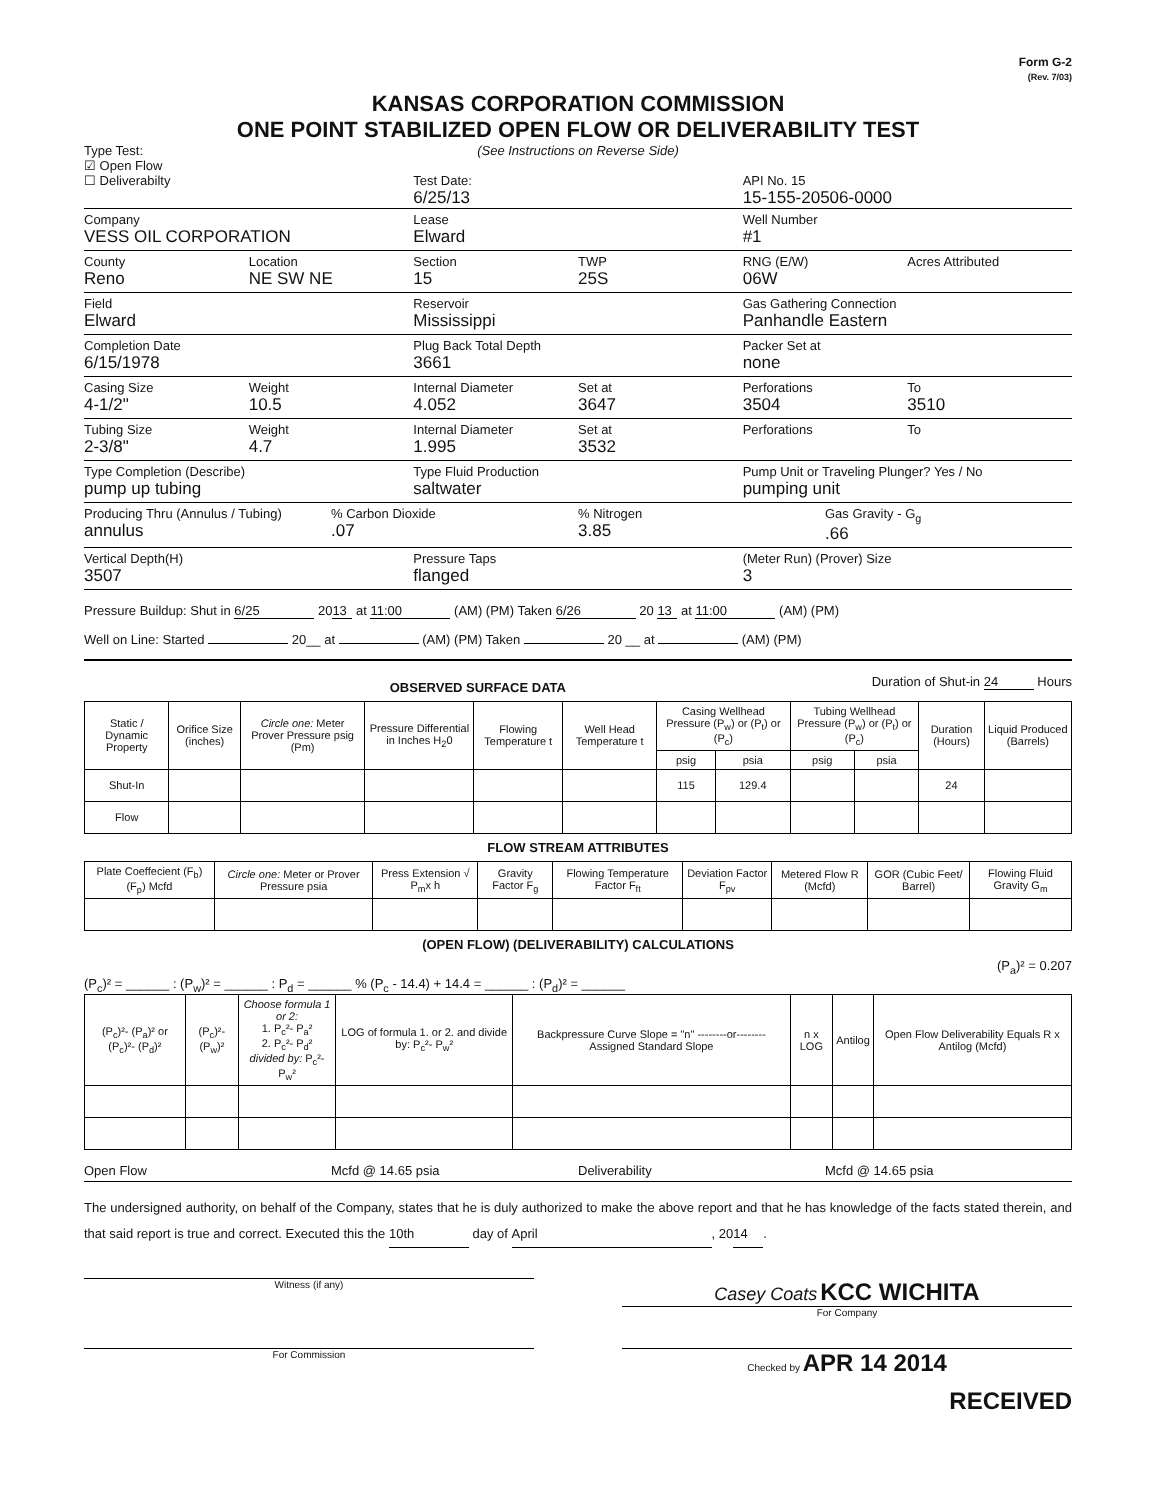Form G-2
(Rev. 7/03)
KANSAS CORPORATION COMMISSION
ONE POINT STABILIZED OPEN FLOW OR DELIVERABILITY TEST
Type Test:
☑ Open Flow
☐ Deliverabilty
(See Instructions on Reverse Side)
Test Date:
6/25/13
API No. 15
15-155-20506-0000
Company
VESS OIL CORPORATION
Lease
Elward
Well Number
#1
County
Reno
Location
NE SW NE
Section
15
TWP
25S
RNG (E/W)
06W
Acres Attributed
Field
Elward
Reservoir
Mississippi
Gas Gathering Connection
Panhandle Eastern
Completion Date
6/15/1978
Plug Back Total Depth
3661
Packer Set at
none
Casing Size
4-1/2"
Weight
10.5
Internal Diameter
4.052
Set at
3647
Perforations
3504
To
3510
Tubing Size
2-3/8"
Weight
4.7
Internal Diameter
1.995
Set at
3532
Perforations To
Type Completion (Describe)
pump up tubing
Type Fluid Production
saltwater
Pump Unit or Traveling Plunger? Yes / No
pumping unit
Producing Thru (Annulus / Tubing)
annulus
% Carbon Dioxide
.07
% Nitrogen
3.85
Gas Gravity - G<sub>g</sub>
.66
Vertical Depth(H)
3507
Pressure Taps
flanged
(Meter Run) (Prover) Size
3
Pressure Buildup: Shut in 6/25 20 13 at 11:00 (AM) (PM) Taken 6/26 20 13 at 11:00 (AM) (PM)
Well on Line: Started 20__ at (AM) (PM) Taken 20 __ at (AM) (PM)
OBSERVED SURFACE DATA
Duration of Shut-in 24 Hours
| Static / Dynamic Property | Orifice Size (inches) | Circle one: Meter Prover Pressure psig (Pm) | Pressure Differential in Inches H<sub>2</sub>0 | Flowing Temperature t | Well Head Temperature t | Casing Wellhead Pressure (P<sub>w</sub>) or (P<sub>t</sub>) or (P<sub>c</sub>) | | Tubing Wellhead Pressure (P<sub>w</sub>) or (P<sub>t</sub>) or (P<sub>c</sub>) | | Duration (Hours) | Liquid Produced (Barrels) |
| --- | --- | --- | --- | --- | --- | --- | --- | --- | --- | --- | --- |
| | | | | | | psig | psia | psig | psia | | |
| Shut-In | | | | | | 115 | 129.4 | | | 24 | |
| Flow | | | | | | | | | | | |
FLOW STREAM ATTRIBUTES
| Plate Coeffecient (F<sub>b</sub>) (F<sub>p</sub>) Mcfd | Circle one: Meter or Prover Pressure psia | Press Extension √ P<sub>m</sub>x h | Gravity Factor F<sub>g</sub> | Flowing Temperature Factor F<sub>ft</sub> | Deviation Factor F<sub>pv</sub> | Metered Flow R (Mcfd) | GOR (Cubic Feet/ Barrel) | Flowing Fluid Gravity G<sub>m</sub> |
| --- | --- | --- | --- | --- | --- | --- | --- | --- |
(OPEN FLOW) (DELIVERABILITY) CALCULATIONS
(P<sub>a</sub>)² = 0.207
(P<sub>c</sub>)² = ______ : (P<sub>w</sub>)² = ______ : P<sub>d</sub> = ______ % (P<sub>c</sub> - 14.4) + 14.4 = ______ : (P<sub>d</sub>)² = ______
| (P<sub>c</sub>)²- (P<sub>a</sub>)² or (P<sub>c</sub>)²- (P<sub>d</sub>)² | (P<sub>c</sub>)²- (P<sub>w</sub>)² | Choose formula 1 or 2: 1. P<sub>c</sub>²- P<sub>a</sub>² 2. P<sub>c</sub>²- P<sub>d</sub>² divided by: P<sub>c</sub>²- P<sub>w</sub>² | LOG of formula 1. or 2. and divide by: P<sub>c</sub>²- P<sub>w</sub>² | Backpressure Curve Slope = "n" --------or-------- Assigned Standard Slope | n x LOG | Antilog | Open Flow Deliverability Equals R x Antilog (Mcfd) |
| --- | --- | --- | --- | --- | --- | --- | --- |
Open Flow Mcfd @ 14.65 psia Deliverability Mcfd @ 14.65 psia
The undersigned authority, on behalf of the Company, states that he is duly authorized to make the above report and that he has knowledge of the facts stated therein, and that said report is true and correct. Executed this the 10th day of April, 20 14.
Witness (if any)
Casey Coats KCC WICHITA
For Company
For Commission Checked by APR 14 2014
RECEIVED